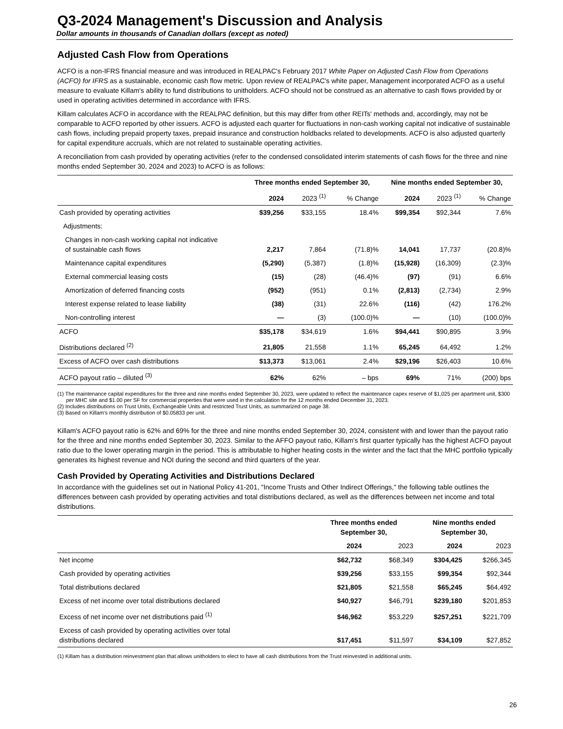Q3-2024 Management's Discussion and Analysis
Dollar amounts in thousands of Canadian dollars (except as noted)
Adjusted Cash Flow from Operations
ACFO is a non-IFRS financial measure and was introduced in REALPAC's February 2017 White Paper on Adjusted Cash Flow from Operations (ACFO) for IFRS as a sustainable, economic cash flow metric. Upon review of REALPAC's white paper, Management incorporated ACFO as a useful measure to evaluate Killam's ability to fund distributions to unitholders. ACFO should not be construed as an alternative to cash flows provided by or used in operating activities determined in accordance with IFRS.
Killam calculates ACFO in accordance with the REALPAC definition, but this may differ from other REITs' methods and, accordingly, may not be comparable to ACFO reported by other issuers. ACFO is adjusted each quarter for fluctuations in non-cash working capital not indicative of sustainable cash flows, including prepaid property taxes, prepaid insurance and construction holdbacks related to developments. ACFO is also adjusted quarterly for capital expenditure accruals, which are not related to sustainable operating activities.
A reconciliation from cash provided by operating activities (refer to the condensed consolidated interim statements of cash flows for the three and nine months ended September 30, 2024 and 2023) to ACFO is as follows:
| | Three months ended September 30, | | | Nine months ended September 30, | | |
| --- | --- | --- | --- | --- | --- | --- |
| | 2024 | 2023 <sup>(1)</sup> | % Change | 2024 | 2023 <sup>(1)</sup> | % Change |
| Cash provided by operating activities | $39,256 | $33,155 | 18.4% | $99,354 | $92,344 | 7.6% |
| Adjustments: | | | | | | |
| Changes in non-cash working capital not indicative of sustainable cash flows | 2,217 | 7,864 | (71.8)% | 14,041 | 17,737 | (20.8)% |
| Maintenance capital expenditures | (5,290) | (5,387) | (1.8)% | (15,928) | (16,309) | (2.3)% |
| External commercial leasing costs | (15) | (28) | (46.4)% | (97) | (91) | 6.6% |
| Amortization of deferred financing costs | (952) | (951) | 0.1% | (2,813) | (2,734) | 2.9% |
| Interest expense related to lease liability | (38) | (31) | 22.6% | (116) | (42) | 176.2% |
| Non-controlling interest | — | (3) | (100.0)% | — | (10) | (100.0)% |
| ACFO | $35,178 | $34,619 | 1.6% | $94,441 | $90,895 | 3.9% |
| Distributions declared <sup>(2)</sup> | 21,805 | 21,558 | 1.1% | 65,245 | 64,492 | 1.2% |
| Excess of ACFO over cash distributions | $13,373 | $13,061 | 2.4% | $29,196 | $26,403 | 10.6% |
| ACFO payout ratio – diluted <sup>(3)</sup> | 62% | 62% | – bps | 69% | 71% | (200) bps |
(1) The maintenance capital expenditures for the three and nine months ended September 30, 2023, were updated to reflect the maintenance capex reserve of $1,025 per apartment unit, $300 per MHC site and $1.00 per SF for commercial properties that were used in the calculation for the 12 months ended December 31, 2023.
(2) Includes distributions on Trust Units, Exchangeable Units and restricted Trust Units, as summarized on page 38.
(3) Based on Killam's monthly distribution of $0.05833 per unit.
Killam's ACFO payout ratio is 62% and 69% for the three and nine months ended September 30, 2024, consistent with and lower than the payout ratio for the three and nine months ended September 30, 2023. Similar to the AFFO payout ratio, Killam's first quarter typically has the highest ACFO payout ratio due to the lower operating margin in the period. This is attributable to higher heating costs in the winter and the fact that the MHC portfolio typically generates its highest revenue and NOI during the second and third quarters of the year.
Cash Provided by Operating Activities and Distributions Declared
In accordance with the guidelines set out in National Policy 41-201, "Income Trusts and Other Indirect Offerings," the following table outlines the differences between cash provided by operating activities and total distributions declared, as well as the differences between net income and total distributions.
| | Three months ended September 30, | | Nine months ended September 30, | |
| --- | --- | --- | --- | --- |
| | 2024 | 2023 | 2024 | 2023 |
| Net income | $62,732 | $68,349 | $304,425 | $266,345 |
| Cash provided by operating activities | $39,256 | $33,155 | $99,354 | $92,344 |
| Total distributions declared | $21,805 | $21,558 | $65,245 | $64,492 |
| Excess of net income over total distributions declared | $40,927 | $46,791 | $239,180 | $201,853 |
| Excess of net income over net distributions paid <sup>(1)</sup> | $46,962 | $53,229 | $257,251 | $221,709 |
| Excess of cash provided by operating activities over total distributions declared | $17,451 | $11,597 | $34,109 | $27,852 |
(1) Killam has a distribution reinvestment plan that allows unitholders to elect to have all cash distributions from the Trust reinvested in additional units.
26